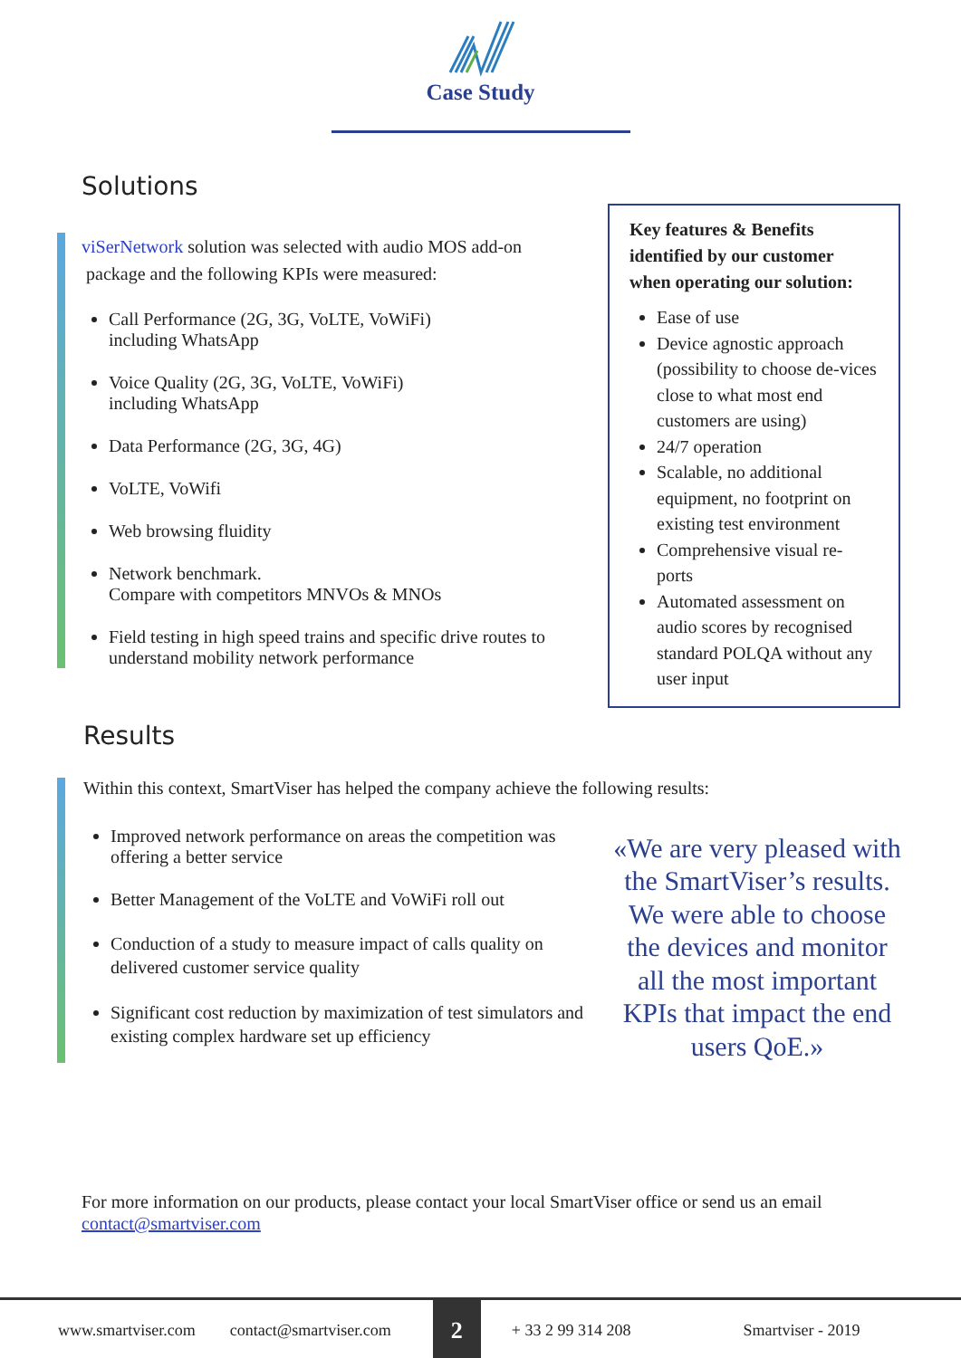Case Study
Solutions
viSerNetwork solution was selected with audio MOS add-on
package and the following KPIs were measured:
Call Performance (2G, 3G, VoLTE, VoWiFi)
including WhatsApp
Voice Quality (2G, 3G, VoLTE, VoWiFi)
including WhatsApp
Data Performance (2G, 3G, 4G)
VoLTE, VoWifi
Web browsing fluidity
Network benchmark.
Compare with competitors MNVOs & MNOs
Field testing in high speed trains and specific drive routes to
understand mobility network performance
Key features & Benefits identified by our customer when operating our solution:
Ease of use
Device agnostic approach (possibility to choose de-vices close to what most end customers are using)
24/7 operation
Scalable, no additional equipment, no footprint on existing test environment
Comprehensive visual re-ports
Automated assessment on audio scores by recognised standard POLQA without any user input
Results
Within this context, SmartViser has helped the company achieve the following results:
Improved network performance on areas the competition was offering a better service
Better Management of the VoLTE and VoWiFi roll out
Conduction of a study to measure impact of calls quality on delivered customer service quality
Significant cost reduction by maximization of test simulators and existing complex hardware set up efficiency
«We are very pleased with the SmartViser’s results. We were able to choose the devices and monitor all the most important KPIs that impact the end users QoE.»
For more information on our products, please contact your local SmartViser office or send us an email
contact@smartviser.com
www.smartviser.com contact@smartviser.com 2 + 33 2 99 314 208 Smartviser - 2019